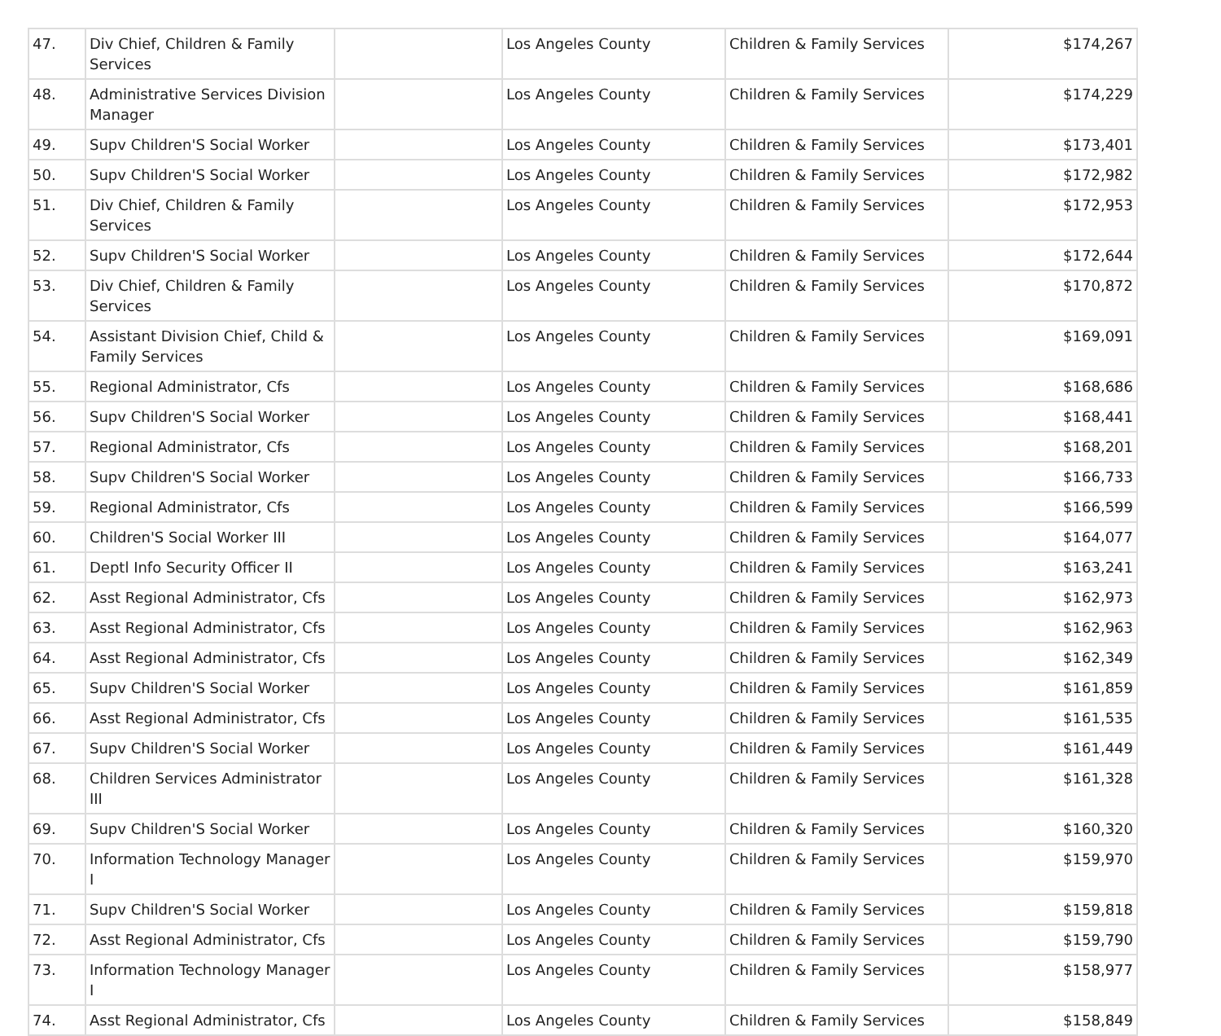| 47. | Div Chief, Children & Family Services | | Los Angeles County | Children & Family Services | $174,267 |
| 48. | Administrative Services Division Manager | | Los Angeles County | Children & Family Services | $174,229 |
| 49. | Supv Children'S Social Worker | | Los Angeles County | Children & Family Services | $173,401 |
| 50. | Supv Children'S Social Worker | | Los Angeles County | Children & Family Services | $172,982 |
| 51. | Div Chief, Children & Family Services | | Los Angeles County | Children & Family Services | $172,953 |
| 52. | Supv Children'S Social Worker | | Los Angeles County | Children & Family Services | $172,644 |
| 53. | Div Chief, Children & Family Services | | Los Angeles County | Children & Family Services | $170,872 |
| 54. | Assistant Division Chief, Child & Family Services | | Los Angeles County | Children & Family Services | $169,091 |
| 55. | Regional Administrator, Cfs | | Los Angeles County | Children & Family Services | $168,686 |
| 56. | Supv Children'S Social Worker | | Los Angeles County | Children & Family Services | $168,441 |
| 57. | Regional Administrator, Cfs | | Los Angeles County | Children & Family Services | $168,201 |
| 58. | Supv Children'S Social Worker | | Los Angeles County | Children & Family Services | $166,733 |
| 59. | Regional Administrator, Cfs | | Los Angeles County | Children & Family Services | $166,599 |
| 60. | Children'S Social Worker III | | Los Angeles County | Children & Family Services | $164,077 |
| 61. | Deptl Info Security Officer II | | Los Angeles County | Children & Family Services | $163,241 |
| 62. | Asst Regional Administrator, Cfs | | Los Angeles County | Children & Family Services | $162,973 |
| 63. | Asst Regional Administrator, Cfs | | Los Angeles County | Children & Family Services | $162,963 |
| 64. | Asst Regional Administrator, Cfs | | Los Angeles County | Children & Family Services | $162,349 |
| 65. | Supv Children'S Social Worker | | Los Angeles County | Children & Family Services | $161,859 |
| 66. | Asst Regional Administrator, Cfs | | Los Angeles County | Children & Family Services | $161,535 |
| 67. | Supv Children'S Social Worker | | Los Angeles County | Children & Family Services | $161,449 |
| 68. | Children Services Administrator III | | Los Angeles County | Children & Family Services | $161,328 |
| 69. | Supv Children'S Social Worker | | Los Angeles County | Children & Family Services | $160,320 |
| 70. | Information Technology Manager I | | Los Angeles County | Children & Family Services | $159,970 |
| 71. | Supv Children'S Social Worker | | Los Angeles County | Children & Family Services | $159,818 |
| 72. | Asst Regional Administrator, Cfs | | Los Angeles County | Children & Family Services | $159,790 |
| 73. | Information Technology Manager I | | Los Angeles County | Children & Family Services | $158,977 |
| 74. | Asst Regional Administrator, Cfs | | Los Angeles County | Children & Family Services | $158,849 |